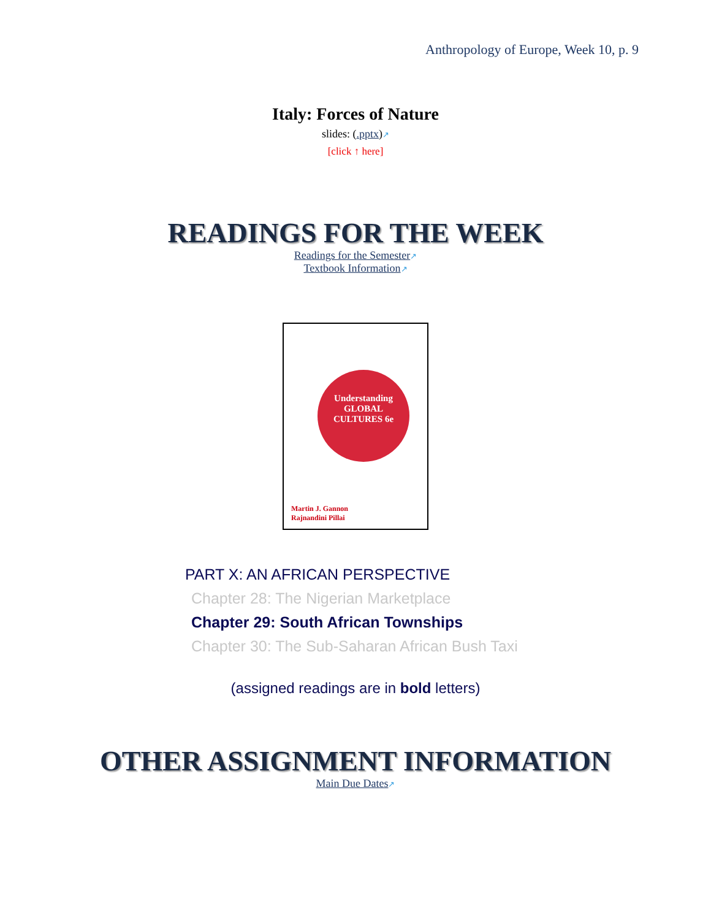Anthropology of Europe, Week 10, p. 9
Italy: Forces of Nature
slides: (.pptx)↗
[click ↑ here]
READINGS FOR THE WEEK
Readings for the Semester↗
Textbook Information↗
Understanding
GLOBAL
CULTURES 6e
Martin J. Gannon
Rajnandini Pillai
PART X: AN AFRICAN PERSPECTIVE
Chapter 28: The Nigerian Marketplace
Chapter 29: South African Townships
Chapter 30: The Sub-Saharan African Bush Taxi
(assigned readings are in bold letters)
OTHER ASSIGNMENT INFORMATION
Main Due Dates↗